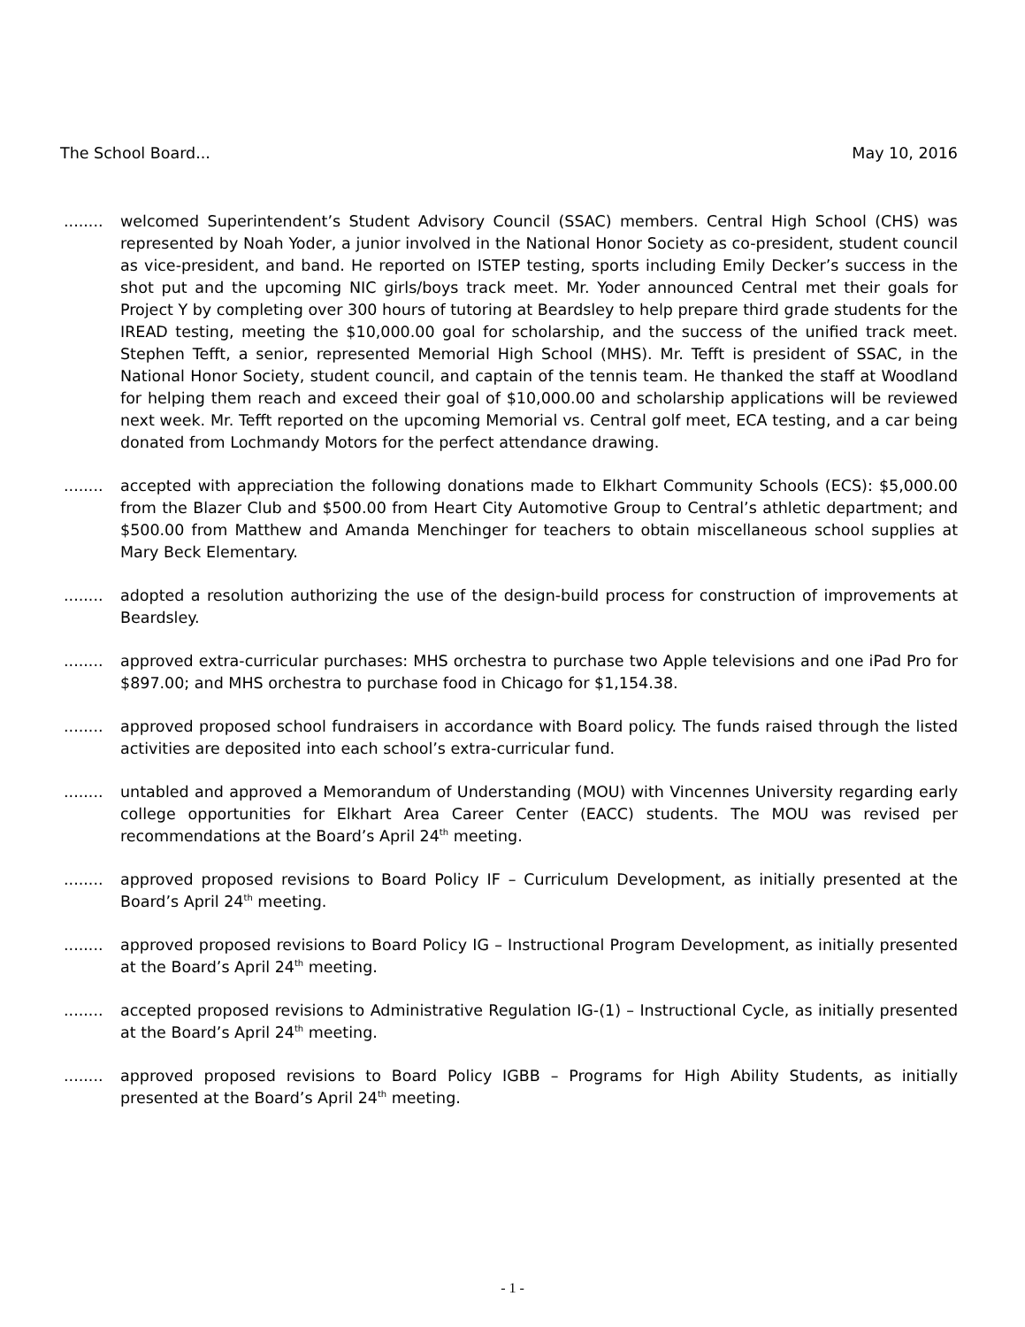The School Board... May 10, 2016
........
welcomed Superintendent’s Student Advisory Council (SSAC) members. Central High School (CHS) was represented by Noah Yoder, a junior involved in the National Honor Society as co-president, student council as vice-president, and band. He reported on ISTEP testing, sports including Emily Decker’s success in the shot put and the upcoming NIC girls/boys track meet. Mr. Yoder announced Central met their goals for Project Y by completing over 300 hours of tutoring at Beardsley to help prepare third grade students for the IREAD testing, meeting the $10,000.00 goal for scholarship, and the success of the unified track meet. Stephen Tefft, a senior, represented Memorial High School (MHS). Mr. Tefft is president of SSAC, in the National Honor Society, student council, and captain of the tennis team. He thanked the staff at Woodland for helping them reach and exceed their goal of $10,000.00 and scholarship applications will be reviewed next week. Mr. Tefft reported on the upcoming Memorial vs. Central golf meet, ECA testing, and a car being donated from Lochmandy Motors for the perfect attendance drawing.
........
accepted with appreciation the following donations made to Elkhart Community Schools (ECS): $5,000.00 from the Blazer Club and $500.00 from Heart City Automotive Group to Central’s athletic department; and $500.00 from Matthew and Amanda Menchinger for teachers to obtain miscellaneous school supplies at Mary Beck Elementary.
........
adopted a resolution authorizing the use of the design-build process for construction of improvements at Beardsley.
........
approved extra-curricular purchases: MHS orchestra to purchase two Apple televisions and one iPad Pro for $897.00; and MHS orchestra to purchase food in Chicago for $1,154.38.
........
approved proposed school fundraisers in accordance with Board policy. The funds raised through the listed activities are deposited into each school’s extra-curricular fund.
........
untabled and approved a Memorandum of Understanding (MOU) with Vincennes University regarding early college opportunities for Elkhart Area Career Center (EACC) students. The MOU was revised per recommendations at the Board’s April 24<sup>th</sup> meeting.
........
approved proposed revisions to Board Policy IF – Curriculum Development, as initially presented at the Board’s April 24<sup>th</sup> meeting.
........
approved proposed revisions to Board Policy IG – Instructional Program Development, as initially presented at the Board’s April 24<sup>th</sup> meeting.
........
accepted proposed revisions to Administrative Regulation IG-(1) – Instructional Cycle, as initially presented at the Board’s April 24<sup>th</sup> meeting.
........
approved proposed revisions to Board Policy IGBB – Programs for High Ability Students, as initially presented at the Board’s April 24<sup>th</sup> meeting.
- 1 -